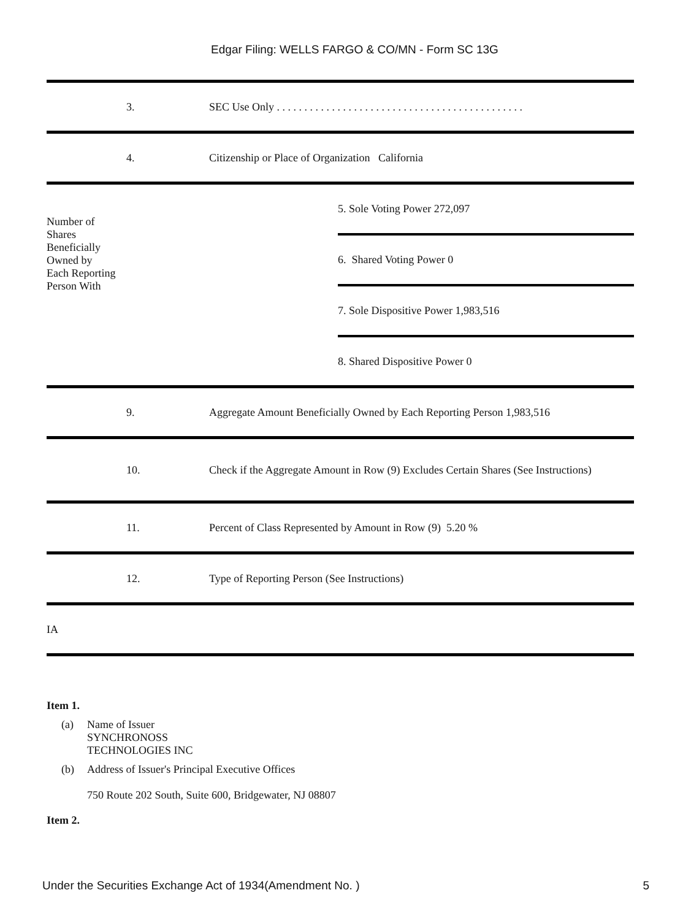Edgar Filing: WELLS FARGO & CO/MN - Form SC 13G
| 3. | SEC Use Only . . . . . . . . . . . . . . . . . . . . . . . . . . . . . . . . . . . . . . . . . . . . . | |
| 4. | Citizenship or Place of Organization California | |
| Number of Shares Beneficially Owned by Each Reporting Person With | | 5. Sole Voting Power 272,097 |
| | | 6. Shared Voting Power 0 |
| | | 7. Sole Dispositive Power 1,983,516 |
| | | 8. Shared Dispositive Power 0 |
| 9. | Aggregate Amount Beneficially Owned by Each Reporting Person 1,983,516 | |
| 10. | Check if the Aggregate Amount in Row (9) Excludes Certain Shares (See Instructions) | |
| 11. | Percent of Class Represented by Amount in Row (9) 5.20 % | |
| 12. | Type of Reporting Person (See Instructions) | |
| IA | | |
Item 1.
(a) Name of Issuer
SYNCHRONOSS
TECHNOLOGIES INC
(b) Address of Issuer's Principal Executive Offices
750 Route 202 South, Suite 600, Bridgewater, NJ 08807
Item 2.
Under the Securities Exchange Act of 1934(Amendment No. ) 5